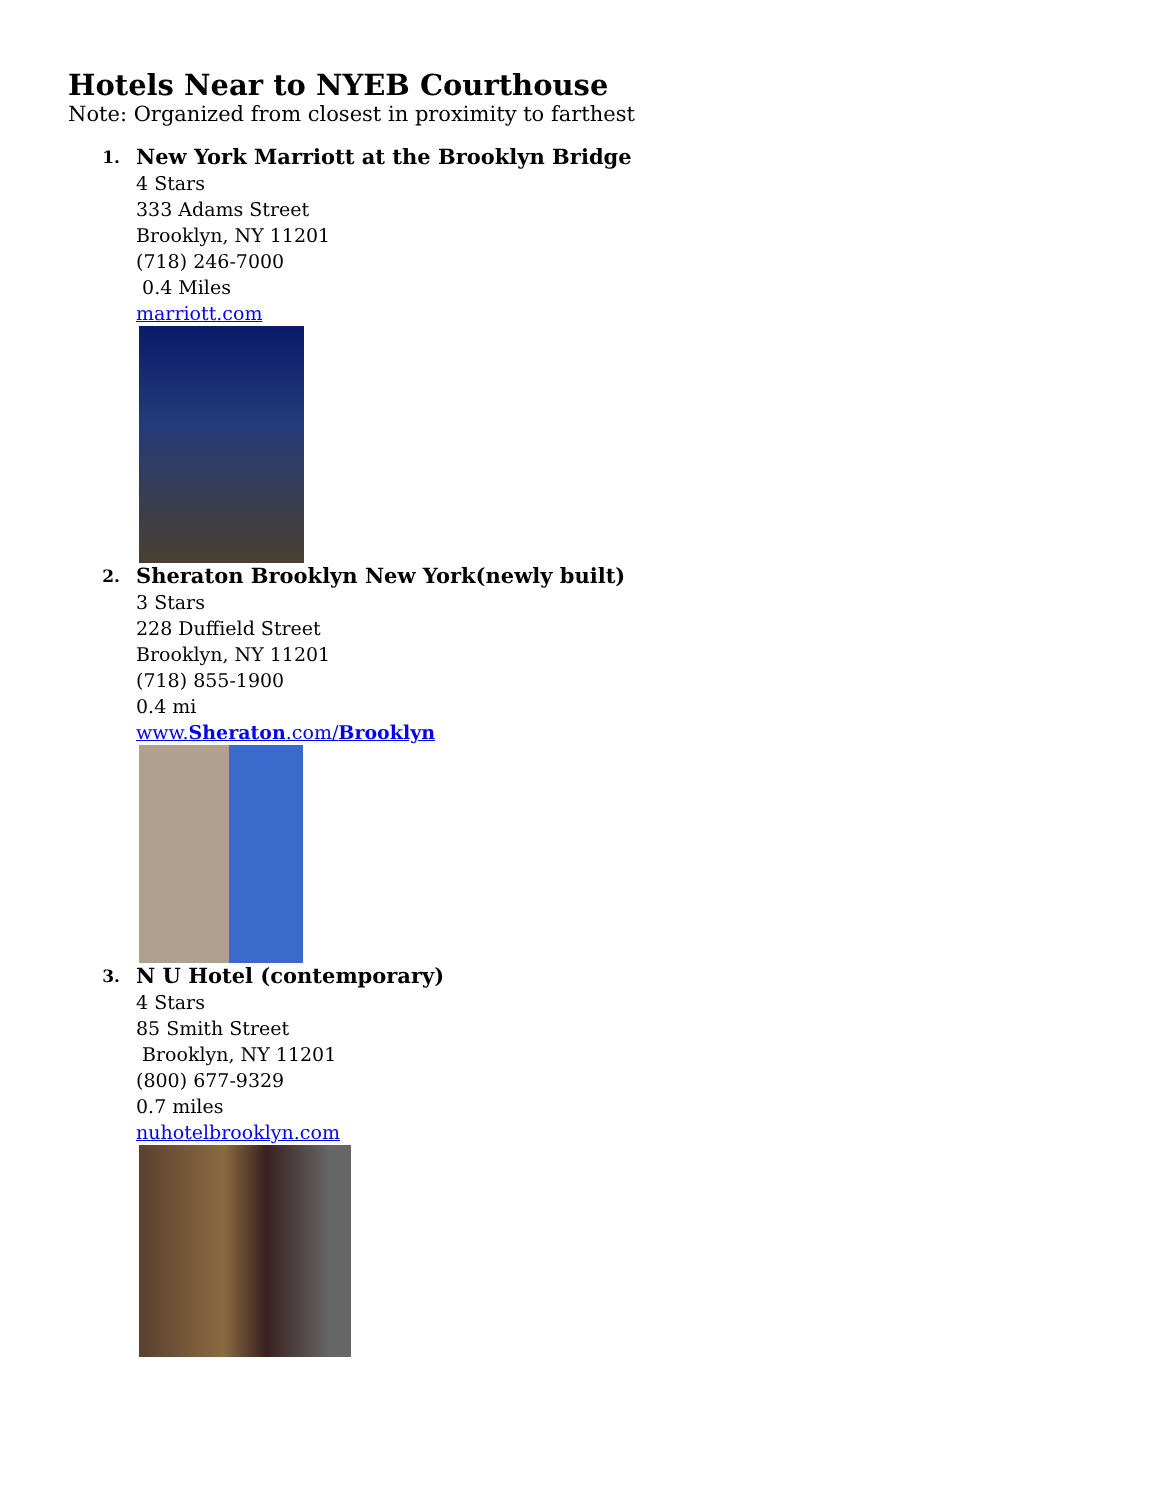Hotels Near to NYEB Courthouse
Note: Organized from closest in proximity to farthest
1.
New York Marriott at the Brooklyn Bridge
4 Stars
333 Adams Street
Brooklyn, NY 11201
(718) 246-7000
0.4 Miles
marriott.com
2.
Sheraton Brooklyn New York(newly built)
3 Stars
228 Duffield Street
Brooklyn, NY 11201
(718) 855-1900
0.4 mi
www.Sheraton.com/Brooklyn
3.
N U Hotel (contemporary)
4 Stars
85 Smith Street
Brooklyn, NY 11201
(800) 677-9329
0.7 miles
nuhotelbrooklyn.com